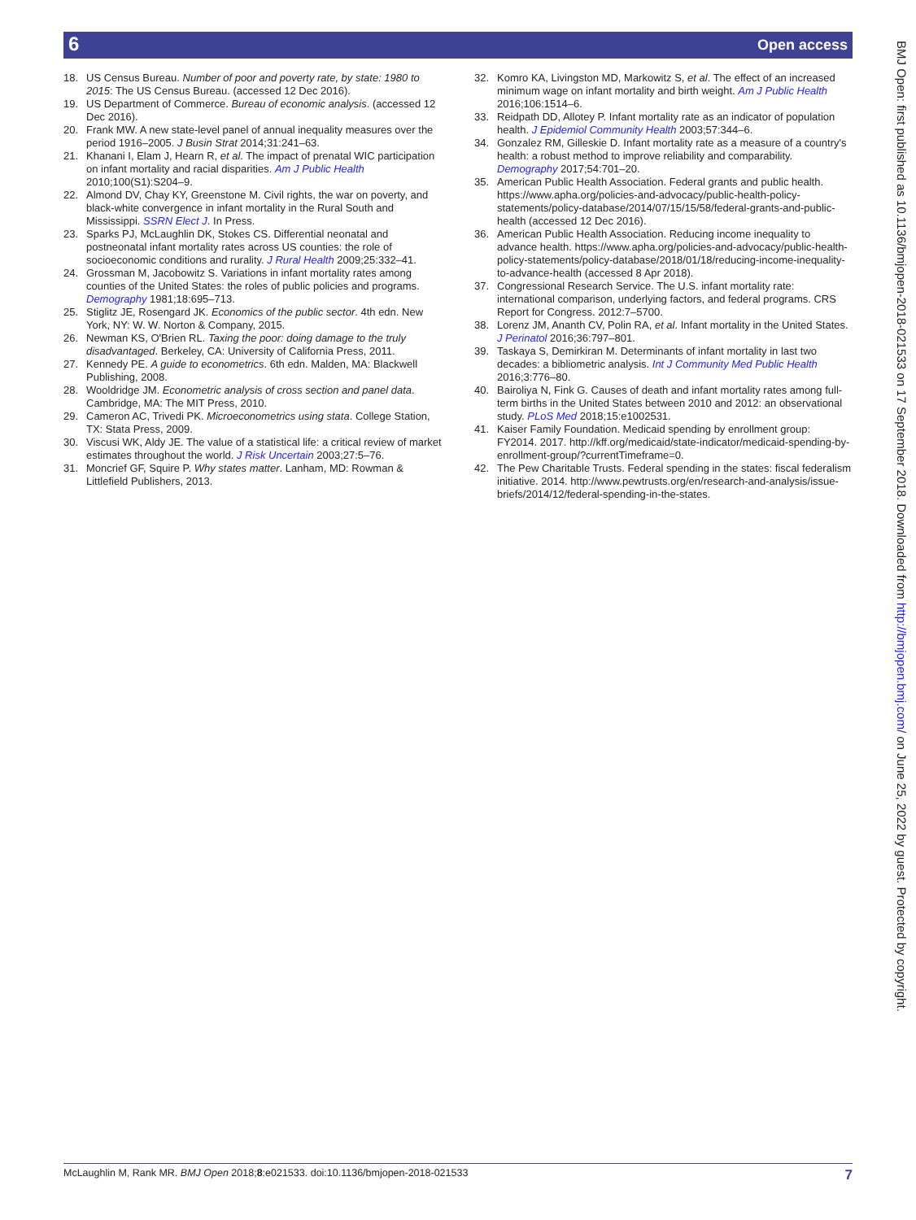6 Open access
18. US Census Bureau. Number of poor and poverty rate, by state: 1980 to 2015: The US Census Bureau. (accessed 12 Dec 2016).
19. US Department of Commerce. Bureau of economic analysis. (accessed 12 Dec 2016).
20. Frank MW. A new state-level panel of annual inequality measures over the period 1916–2005. J Busin Strat 2014;31:241–63.
21. Khanani I, Elam J, Hearn R, et al. The impact of prenatal WIC participation on infant mortality and racial disparities. Am J Public Health 2010;100(S1):S204–9.
22. Almond DV, Chay KY, Greenstone M. Civil rights, the war on poverty, and black-white convergence in infant mortality in the Rural South and Mississippi. SSRN Elect J. In Press.
23. Sparks PJ, McLaughlin DK, Stokes CS. Differential neonatal and postneonatal infant mortality rates across US counties: the role of socioeconomic conditions and rurality. J Rural Health 2009;25:332–41.
24. Grossman M, Jacobowitz S. Variations in infant mortality rates among counties of the United States: the roles of public policies and programs. Demography 1981;18:695–713.
25. Stiglitz JE, Rosengard JK. Economics of the public sector. 4th edn. New York, NY: W. W. Norton & Company, 2015.
26. Newman KS, O'Brien RL. Taxing the poor: doing damage to the truly disadvantaged. Berkeley, CA: University of California Press, 2011.
27. Kennedy PE. A guide to econometrics. 6th edn. Malden, MA: Blackwell Publishing, 2008.
28. Wooldridge JM. Econometric analysis of cross section and panel data. Cambridge, MA: The MIT Press, 2010.
29. Cameron AC, Trivedi PK. Microeconometrics using stata. College Station, TX: Stata Press, 2009.
30. Viscusi WK, Aldy JE. The value of a statistical life: a critical review of market estimates throughout the world. J Risk Uncertain 2003;27:5–76.
31. Moncrief GF, Squire P. Why states matter. Lanham, MD: Rowman & Littlefield Publishers, 2013.
32. Komro KA, Livingston MD, Markowitz S, et al. The effect of an increased minimum wage on infant mortality and birth weight. Am J Public Health 2016;106:1514–6.
33. Reidpath DD, Allotey P. Infant mortality rate as an indicator of population health. J Epidemiol Community Health 2003;57:344–6.
34. Gonzalez RM, Gilleskie D. Infant mortality rate as a measure of a country's health: a robust method to improve reliability and comparability. Demography 2017;54:701–20.
35. American Public Health Association. Federal grants and public health. https://www.apha.org/policies-and-advocacy/public-health-policy-statements/policy-database/2014/07/15/15/58/federal-grants-and-public-health (accessed 12 Dec 2016).
36. American Public Health Association. Reducing income inequality to advance health. https://www.apha.org/policies-and-advocacy/public-health-policy-statements/policy-database/2018/01/18/reducing-income-inequality-to-advance-health (accessed 8 Apr 2018).
37. Congressional Research Service. The U.S. infant mortality rate: international comparison, underlying factors, and federal programs. CRS Report for Congress. 2012:7–5700.
38. Lorenz JM, Ananth CV, Polin RA, et al. Infant mortality in the United States. J Perinatol 2016;36:797–801.
39. Taskaya S, Demirkiran M. Determinants of infant mortality in last two decades: a bibliometric analysis. Int J Community Med Public Health 2016;3:776–80.
40. Bairoliya N, Fink G. Causes of death and infant mortality rates among full-term births in the United States between 2010 and 2012: an observational study. PLoS Med 2018;15:e1002531.
41. Kaiser Family Foundation. Medicaid spending by enrollment group: FY2014. 2017. http://kff.org/medicaid/state-indicator/medicaid-spending-by-enrollment-group/?currentTimeframe=0.
42. The Pew Charitable Trusts. Federal spending in the states: fiscal federalism initiative. 2014. http://www.pewtrusts.org/en/research-and-analysis/issue-briefs/2014/12/federal-spending-in-the-states.
BMJ Open: first published as 10.1136/bmjopen-2018-021533 on 17 September 2018. Downloaded from http://bmjopen.bmj.com/ on June 25, 2022 by guest. Protected by copyright.
McLaughlin M, Rank MR. BMJ Open 2018;8:e021533. doi:10.1136/bmjopen-2018-021533 7